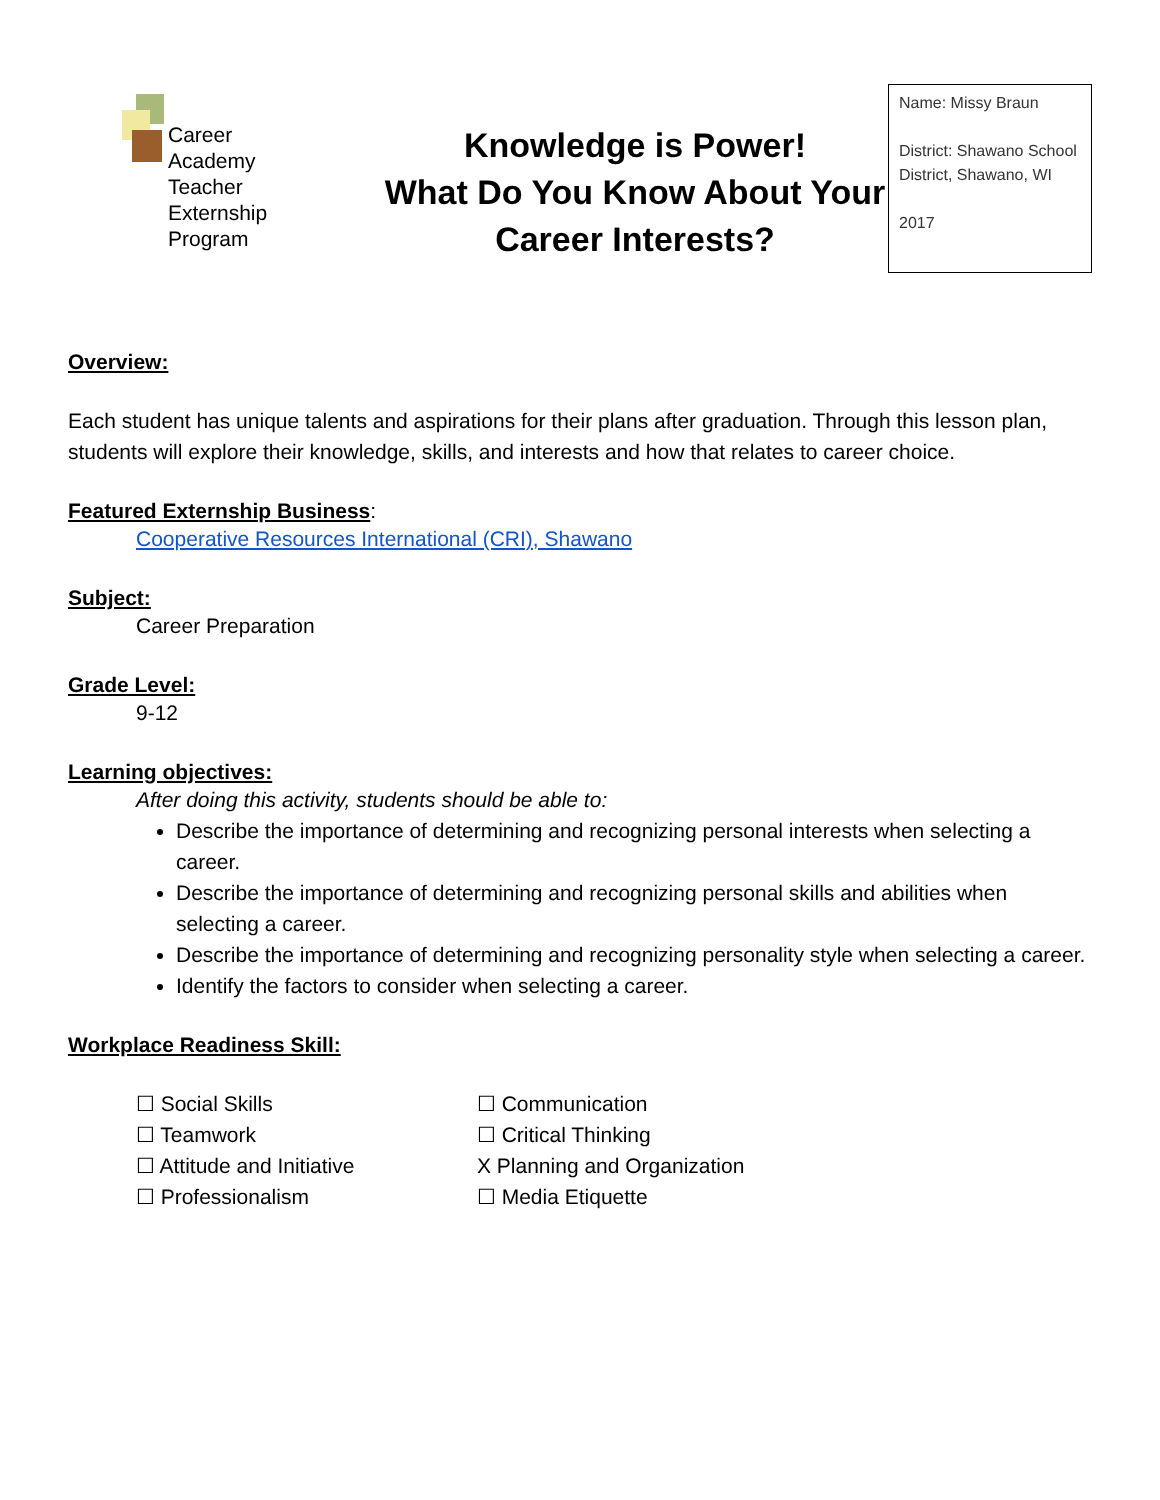Career
Academy
Teacher
Externship
Program
Knowledge is Power!
What Do You Know About Your
Career Interests?
Name: Missy Braun
District: Shawano School District, Shawano, WI
2017
Overview:
Each student has unique talents and aspirations for their plans after graduation. Through this lesson plan, students will explore their knowledge, skills, and interests and how that relates to career choice.
Featured Externship Business
:
Cooperative Resources International (CRI), Shawano
Subject:
Career Preparation
Grade Level:
9-12
Learning objectives:
After doing this activity, students should be able to:
Describe the importance of determining and recognizing personal interests when selecting a career.
Describe the importance of determining and recognizing personal skills and abilities when selecting a career.
Describe the importance of determining and recognizing personality style when selecting a career.
Identify the factors to consider when selecting a career.
Workplace Readiness Skill:
☐ Social Skills
☐ Teamwork
☐ Attitude and Initiative
☐ Professionalism
☐ Communication
☐ Critical Thinking
X Planning and Organization
☐ Media Etiquette